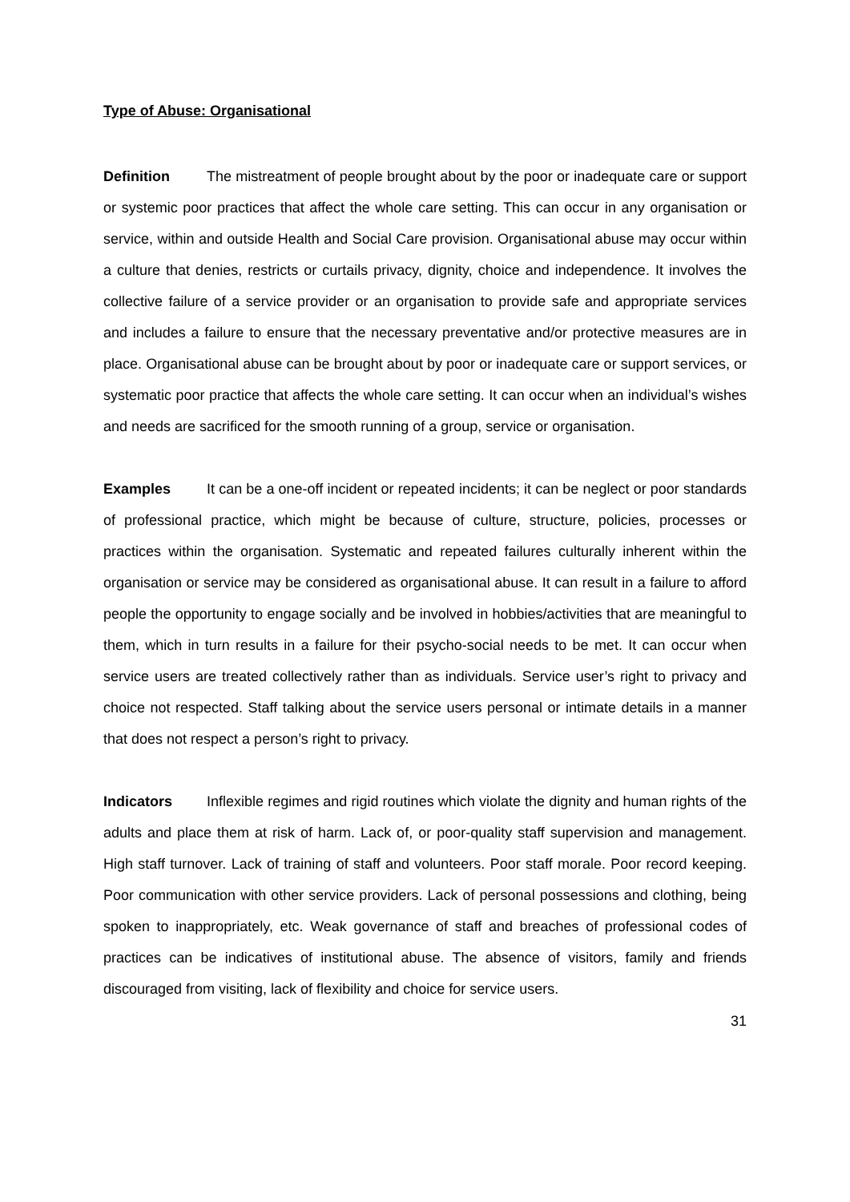Type of Abuse: Organisational
Definition The mistreatment of people brought about by the poor or inadequate care or support or systemic poor practices that affect the whole care setting. This can occur in any organisation or service, within and outside Health and Social Care provision. Organisational abuse may occur within a culture that denies, restricts or curtails privacy, dignity, choice and independence. It involves the collective failure of a service provider or an organisation to provide safe and appropriate services and includes a failure to ensure that the necessary preventative and/or protective measures are in place. Organisational abuse can be brought about by poor or inadequate care or support services, or systematic poor practice that affects the whole care setting. It can occur when an individual’s wishes and needs are sacrificed for the smooth running of a group, service or organisation.
Examples It can be a one-off incident or repeated incidents; it can be neglect or poor standards of professional practice, which might be because of culture, structure, policies, processes or practices within the organisation. Systematic and repeated failures culturally inherent within the organisation or service may be considered as organisational abuse. It can result in a failure to afford people the opportunity to engage socially and be involved in hobbies/activities that are meaningful to them, which in turn results in a failure for their psycho-social needs to be met. It can occur when service users are treated collectively rather than as individuals. Service user’s right to privacy and choice not respected. Staff talking about the service users personal or intimate details in a manner that does not respect a person’s right to privacy.
Indicators Inflexible regimes and rigid routines which violate the dignity and human rights of the adults and place them at risk of harm. Lack of, or poor-quality staff supervision and management. High staff turnover. Lack of training of staff and volunteers. Poor staff morale. Poor record keeping. Poor communication with other service providers. Lack of personal possessions and clothing, being spoken to inappropriately, etc. Weak governance of staff and breaches of professional codes of practices can be indicatives of institutional abuse. The absence of visitors, family and friends discouraged from visiting, lack of flexibility and choice for service users.
31